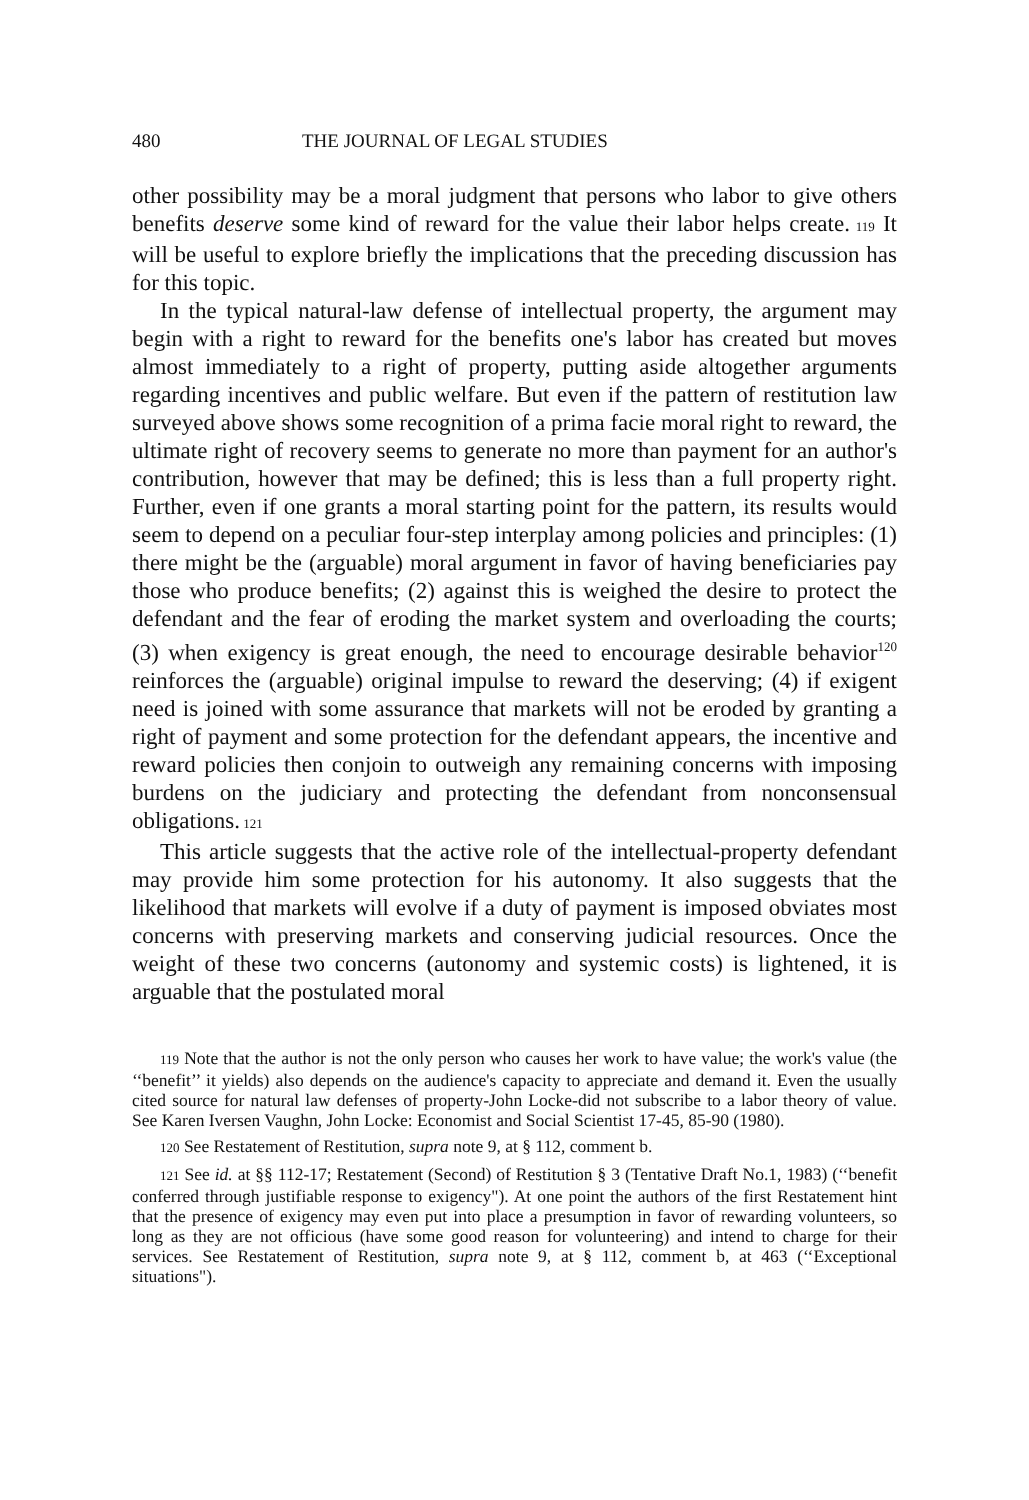480 THE JOURNAL OF LEGAL STUDIES
other possibility may be a moral judgment that persons who labor to give others benefits deserve some kind of reward for the value their labor helps create. 119 It will be useful to explore briefly the implications that the preceding discussion has for this topic.
In the typical natural-law defense of intellectual property, the argument may begin with a right to reward for the benefits one's labor has created but moves almost immediately to a right of property, putting aside altogether arguments regarding incentives and public welfare. But even if the pattern of restitution law surveyed above shows some recognition of a prima facie moral right to reward, the ultimate right of recovery seems to generate no more than payment for an author's contribution, however that may be defined; this is less than a full property right. Further, even if one grants a moral starting point for the pattern, its results would seem to depend on a peculiar four-step interplay among policies and principles: (1) there might be the (arguable) moral argument in favor of having beneficiaries pay those who produce benefits; (2) against this is weighed the desire to protect the defendant and the fear of eroding the market system and overloading the courts; (3) when exigency is great enough, the need to encourage desirable behavior<sup>120</sup> reinforces the (arguable) original impulse to reward the deserving; (4) if exigent need is joined with some assurance that markets will not be eroded by granting a right of payment and some protection for the defendant appears, the incentive and reward policies then conjoin to outweigh any remaining concerns with imposing burdens on the judiciary and protecting the defendant from nonconsensual obligations. 121
This article suggests that the active role of the intellectual-property defendant may provide him some protection for his autonomy. It also suggests that the likelihood that markets will evolve if a duty of payment is imposed obviates most concerns with preserving markets and conserving judicial resources. Once the weight of these two concerns (autonomy and systemic costs) is lightened, it is arguable that the postulated moral
119 Note that the author is not the only person who causes her work to have value; the work's value (the ‘‘benefit’’ it yields) also depends on the audience's capacity to appreciate and demand it. Even the usually cited source for natural law defenses of property-John Locke-did not subscribe to a labor theory of value. See Karen Iversen Vaughn, John Locke: Economist and Social Scientist 17-45, 85-90 (1980).
120 See Restatement of Restitution, supra note 9, at § 112, comment b.
121 See id. at §§ 112-17; Restatement (Second) of Restitution § 3 (Tentative Draft No.1, 1983) (‘‘benefit conferred through justifiable response to exigency"). At one point the authors of the first Restatement hint that the presence of exigency may even put into place a presumption in favor of rewarding volunteers, so long as they are not officious (have some good reason for volunteering) and intend to charge for their services. See Restatement of Restitution, supra note 9, at § 112, comment b, at 463 (‘‘Exceptional situations").